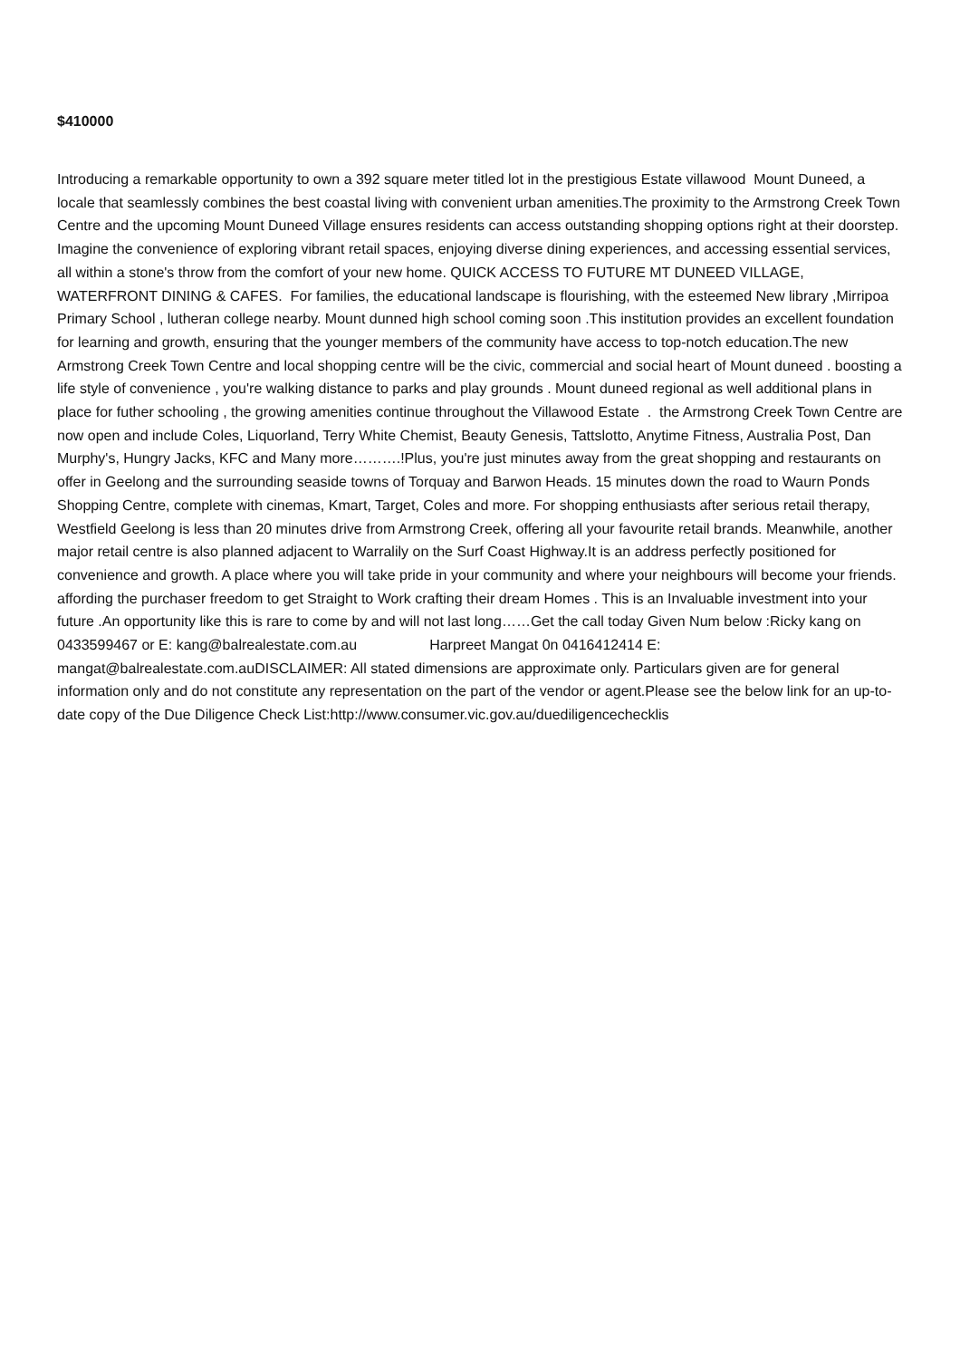$410000
Introducing a remarkable opportunity to own a 392 square meter titled lot in the prestigious Estate villawood Mount Duneed, a locale that seamlessly combines the best coastal living with convenient urban amenities.The proximity to the Armstrong Creek Town Centre and the upcoming Mount Duneed Village ensures residents can access outstanding shopping options right at their doorstep. Imagine the convenience of exploring vibrant retail spaces, enjoying diverse dining experiences, and accessing essential services, all within a stone's throw from the comfort of your new home. QUICK ACCESS TO FUTURE MT DUNEED VILLAGE, WATERFRONT DINING & CAFES. For families, the educational landscape is flourishing, with the esteemed New library ,Mirripoa Primary School , lutheran college nearby. Mount dunned high school coming soon .This institution provides an excellent foundation for learning and growth, ensuring that the younger members of the community have access to top-notch education.The new Armstrong Creek Town Centre and local shopping centre will be the civic, commercial and social heart of Mount duneed . boosting a life style of convenience , you're walking distance to parks and play grounds . Mount duneed regional as well additional plans in place for futher schooling , the growing amenities continue throughout the Villawood Estate . the Armstrong Creek Town Centre are now open and include Coles, Liquorland, Terry White Chemist, Beauty Genesis, Tattslotto, Anytime Fitness, Australia Post, Dan Murphy's, Hungry Jacks, KFC and Many more……….!Plus, you're just minutes away from the great shopping and restaurants on offer in Geelong and the surrounding seaside towns of Torquay and Barwon Heads. 15 minutes down the road to Waurn Ponds Shopping Centre, complete with cinemas, Kmart, Target, Coles and more. For shopping enthusiasts after serious retail therapy, Westfield Geelong is less than 20 minutes drive from Armstrong Creek, offering all your favourite retail brands. Meanwhile, another major retail centre is also planned adjacent to Warralily on the Surf Coast Highway.It is an address perfectly positioned for convenience and growth. A place where you will take pride in your community and where your neighbours will become your friends. affording the purchaser freedom to get Straight to Work crafting their dream Homes . This is an Invaluable investment into your future .An opportunity like this is rare to come by and will not last long……Get the call today Given Num below :Ricky kang on 0433599467 or E: kang@balrealestate.com.au Harpreet Mangat 0n 0416412414 E: mangat@balrealestate.com.auDISCLAIMER: All stated dimensions are approximate only. Particulars given are for general information only and do not constitute any representation on the part of the vendor or agent.Please see the below link for an up-to-date copy of the Due Diligence Check List:http://www.consumer.vic.gov.au/duediligencechecklis